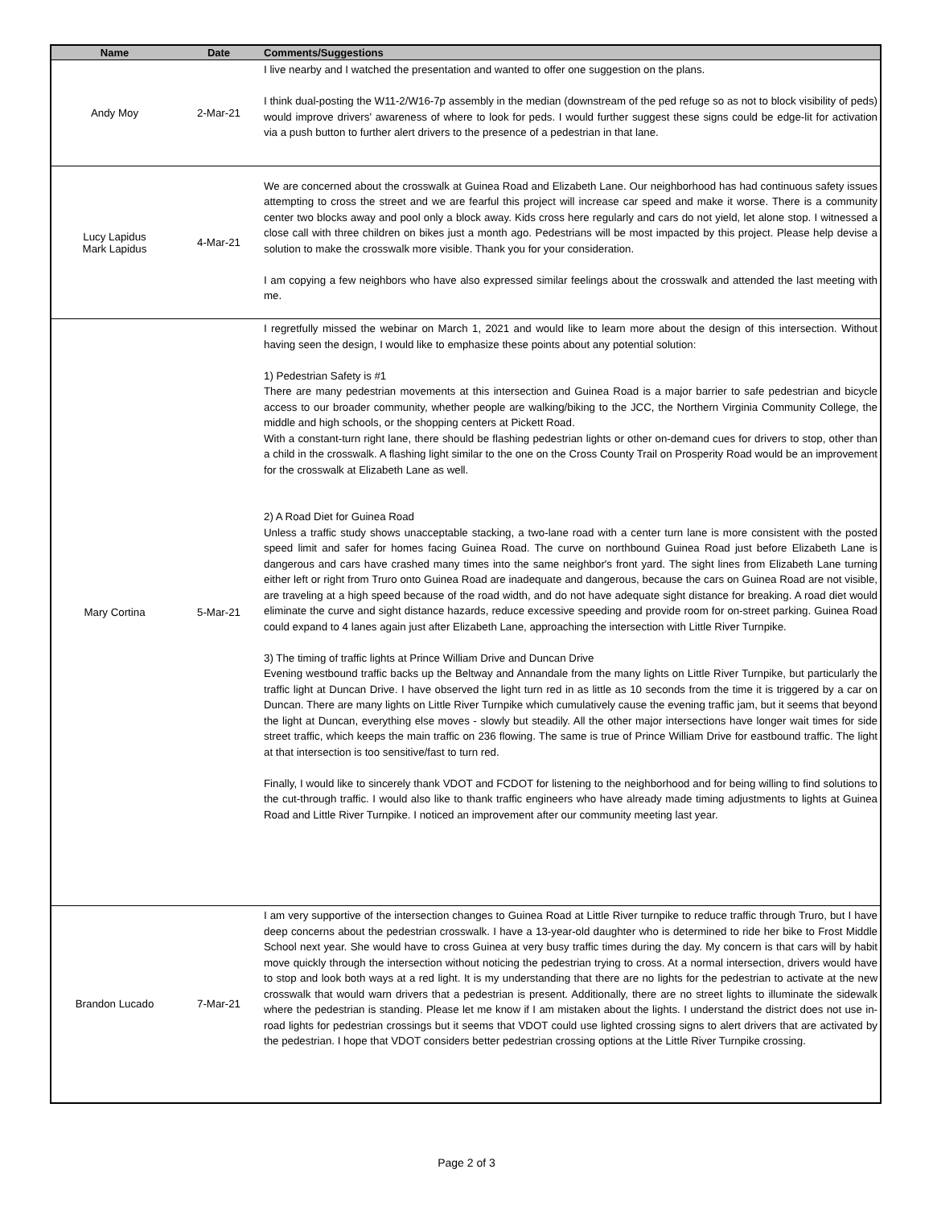| Name | Date | Comments/Suggestions |
| --- | --- | --- |
| Andy Moy | 2-Mar-21 | I live nearby and I watched the presentation and wanted to offer one suggestion on the plans. I think dual-posting the W11-2/W16-7p assembly in the median (downstream of the ped refuge so as not to block visibility of peds) would improve drivers' awareness of where to look for peds. I would further suggest these signs could be edge-lit for activation via a push button to further alert drivers to the presence of a pedestrian in that lane. |
| Lucy Lapidus Mark Lapidus | 4-Mar-21 | We are concerned about the crosswalk at Guinea Road and Elizabeth Lane. Our neighborhood has had continuous safety issues attempting to cross the street and we are fearful this project will increase car speed and make it worse. There is a community center two blocks away and pool only a block away. Kids cross here regularly and cars do not yield, let alone stop. I witnessed a close call with three children on bikes just a month ago. Pedestrians will be most impacted by this project. Please help devise a solution to make the crosswalk more visible. Thank you for your consideration. I am copying a few neighbors who have also expressed similar feelings about the crosswalk and attended the last meeting with me. |
| Mary Cortina | 5-Mar-21 | I regretfully missed the webinar on March 1, 2021 and would like to learn more about the design of this intersection. Without having seen the design, I would like to emphasize these points about any potential solution: 1) Pedestrian Safety is #1 There are many pedestrian movements at this intersection and Guinea Road is a major barrier to safe pedestrian and bicycle access to our broader community, whether people are walking/biking to the JCC, the Northern Virginia Community College, the middle and high schools, or the shopping centers at Pickett Road. With a constant-turn right lane, there should be flashing pedestrian lights or other on-demand cues for drivers to stop, other than a child in the crosswalk. A flashing light similar to the one on the Cross County Trail on Prosperity Road would be an improvement for the crosswalk at Elizabeth Lane as well. 2) A Road Diet for Guinea Road Unless a traffic study shows unacceptable stacking, a two-lane road with a center turn lane is more consistent with the posted speed limit and safer for homes facing Guinea Road. The curve on northbound Guinea Road just before Elizabeth Lane is dangerous and cars have crashed many times into the same neighbor's front yard. The sight lines from Elizabeth Lane turning either left or right from Truro onto Guinea Road are inadequate and dangerous, because the cars on Guinea Road are not visible, are traveling at a high speed because of the road width, and do not have adequate sight distance for breaking. A road diet would eliminate the curve and sight distance hazards, reduce excessive speeding and provide room for on-street parking. Guinea Road could expand to 4 lanes again just after Elizabeth Lane, approaching the intersection with Little River Turnpike. 3) The timing of traffic lights at Prince William Drive and Duncan Drive Evening westbound traffic backs up the Beltway and Annandale from the many lights on Little River Turnpike, but particularly the traffic light at Duncan Drive. I have observed the light turn red in as little as 10 seconds from the time it is triggered by a car on Duncan. There are many lights on Little River Turnpike which cumulatively cause the evening traffic jam, but it seems that beyond the light at Duncan, everything else moves - slowly but steadily. All the other major intersections have longer wait times for side street traffic, which keeps the main traffic on 236 flowing. The same is true of Prince William Drive for eastbound traffic. The light at that intersection is too sensitive/fast to turn red. Finally, I would like to sincerely thank VDOT and FCDOT for listening to the neighborhood and for being willing to find solutions to the cut-through traffic. I would also like to thank traffic engineers who have already made timing adjustments to lights at Guinea Road and Little River Turnpike. I noticed an improvement after our community meeting last year. |
| Brandon Lucado | 7-Mar-21 | I am very supportive of the intersection changes to Guinea Road at Little River turnpike to reduce traffic through Truro, but I have deep concerns about the pedestrian crosswalk. I have a 13-year-old daughter who is determined to ride her bike to Frost Middle School next year. She would have to cross Guinea at very busy traffic times during the day. My concern is that cars will by habit move quickly through the intersection without noticing the pedestrian trying to cross. At a normal intersection, drivers would have to stop and look both ways at a red light. It is my understanding that there are no lights for the pedestrian to activate at the new crosswalk that would warn drivers that a pedestrian is present. Additionally, there are no street lights to illuminate the sidewalk where the pedestrian is standing. Please let me know if I am mistaken about the lights. I understand the district does not use in-road lights for pedestrian crossings but it seems that VDOT could use lighted crossing signs to alert drivers that are activated by the pedestrian. I hope that VDOT considers better pedestrian crossing options at the Little River Turnpike crossing. |
Page 2 of 3